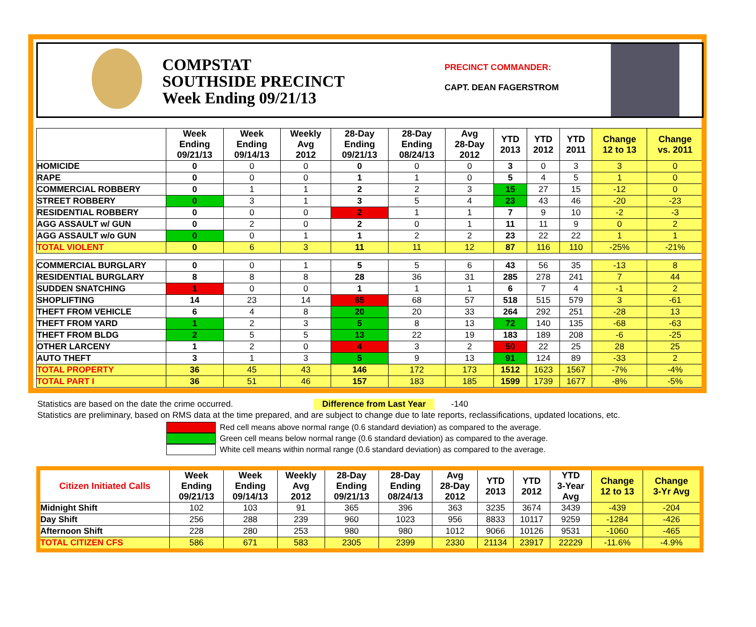COMPSTAT
SOUTHSIDE PRECINCT
Week Ending 09/21/13
PRECINCT COMMANDER:
CAPT. DEAN FAGERSTROM
| | Week Ending 09/21/13 | Week Ending 09/14/13 | Weekly Avg 2012 | 28-Day Ending 09/21/13 | 28-Day Ending 08/24/13 | Avg 28-Day 2012 | YTD 2013 | YTD 2012 | YTD 2011 | Change 12 to 13 | Change vs. 2011 |
| --- | --- | --- | --- | --- | --- | --- | --- | --- | --- | --- | --- |
| HOMICIDE | 0 | 0 | 0 | 0 | 0 | 0 | 3 | 0 | 3 | 3 | 0 |
| RAPE | 0 | 0 | 0 | 1 | 1 | 0 | 5 | 4 | 5 | 1 | 0 |
| COMMERCIAL ROBBERY | 0 | 1 | 1 | 2 | 2 | 3 | 15 | 27 | 15 | -12 | 0 |
| STREET ROBBERY | 0 | 3 | 1 | 3 | 5 | 4 | 23 | 43 | 46 | -20 | -23 |
| RESIDENTIAL ROBBERY | 0 | 0 | 0 | 2 | 1 | 1 | 7 | 9 | 10 | -2 | -3 |
| AGG ASSAULT w/ GUN | 0 | 2 | 0 | 2 | 0 | 1 | 11 | 11 | 9 | 0 | 2 |
| AGG ASSAULT w/o GUN | 0 | 0 | 1 | 1 | 2 | 2 | 23 | 22 | 22 | 1 | 1 |
| TOTAL VIOLENT | 0 | 6 | 3 | 11 | 11 | 12 | 87 | 116 | 110 | -25% | -21% |
| COMMERCIAL BURGLARY | 0 | 0 | 1 | 5 | 5 | 6 | 43 | 56 | 35 | -13 | 8 |
| RESIDENTIAL BURGLARY | 8 | 8 | 8 | 28 | 36 | 31 | 285 | 278 | 241 | 7 | 44 |
| SUDDEN SNATCHING | 1 | 0 | 0 | 1 | 1 | 1 | 6 | 7 | 4 | -1 | 2 |
| SHOPLIFTING | 14 | 23 | 14 | 65 | 68 | 57 | 518 | 515 | 579 | 3 | -61 |
| THEFT FROM VEHICLE | 6 | 4 | 8 | 20 | 20 | 33 | 264 | 292 | 251 | -28 | 13 |
| THEFT FROM YARD | 1 | 2 | 3 | 5 | 8 | 13 | 72 | 140 | 135 | -68 | -63 |
| THEFT FROM BLDG | 2 | 5 | 5 | 13 | 22 | 19 | 183 | 189 | 208 | -6 | -25 |
| OTHER LARCENY | 1 | 2 | 0 | 4 | 3 | 2 | 50 | 22 | 25 | 28 | 25 |
| AUTO THEFT | 3 | 1 | 3 | 5 | 9 | 13 | 91 | 124 | 89 | -33 | 2 |
| TOTAL PROPERTY | 36 | 45 | 43 | 146 | 172 | 173 | 1512 | 1623 | 1567 | -7% | -4% |
| TOTAL PART I | 36 | 51 | 46 | 157 | 183 | 185 | 1599 | 1739 | 1677 | -8% | -5% |
Statistics are based on the date the crime occurred. Difference from Last Year -140
Statistics are preliminary, based on RMS data at the time prepared, and are subject to change due to late reports, reclassifications, updated locations, etc.
Red cell means above normal range (0.6 standard deviation) as compared to the average.
Green cell means below normal range (0.6 standard deviation) as compared to the average.
White cell means within normal range (0.6 standard deviation) as compared to the average.
| Citizen Initiated Calls | Week Ending 09/21/13 | Week Ending 09/14/13 | Weekly Avg 2012 | 28-Day Ending 09/21/13 | 28-Day Ending 08/24/13 | Avg 28-Day 2012 | YTD 2013 | YTD 2012 | YTD 3-Year Avg | Change 12 to 13 | Change 3-Yr Avg |
| --- | --- | --- | --- | --- | --- | --- | --- | --- | --- | --- | --- |
| Midnight Shift | 102 | 103 | 91 | 365 | 396 | 363 | 3235 | 3674 | 3439 | -439 | -204 |
| Day Shift | 256 | 288 | 239 | 960 | 1023 | 956 | 8833 | 10117 | 9259 | -1284 | -426 |
| Afternoon Shift | 228 | 280 | 253 | 980 | 980 | 1012 | 9066 | 10126 | 9531 | -1060 | -465 |
| TOTAL CITIZEN CFS | 586 | 671 | 583 | 2305 | 2399 | 2330 | 21134 | 23917 | 22229 | -11.6% | -4.9% |